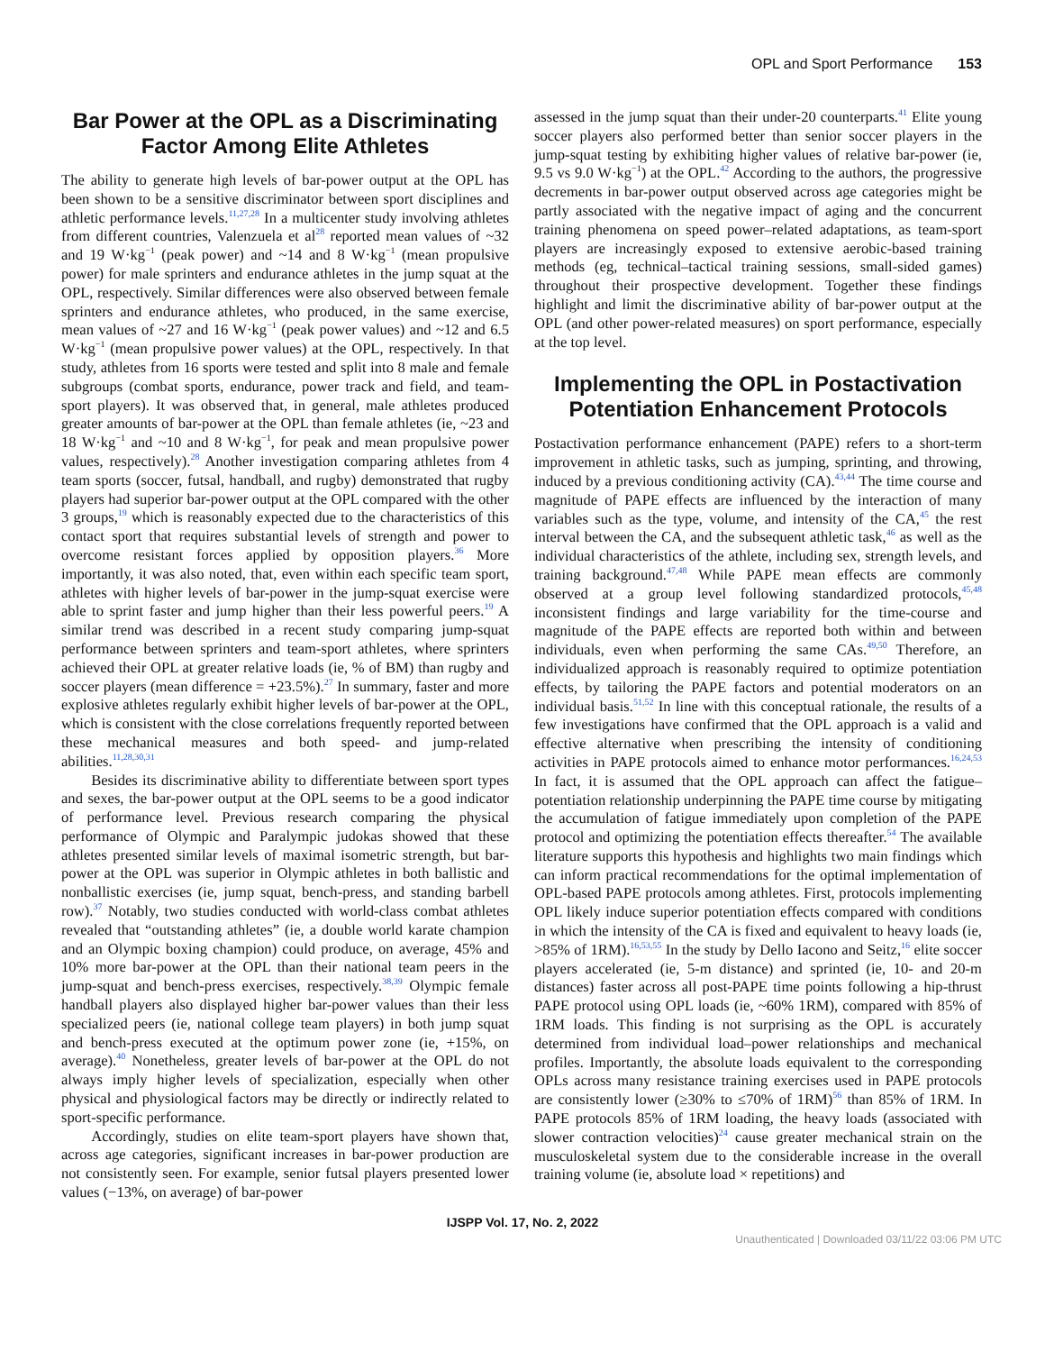OPL and Sport Performance 153
Bar Power at the OPL as a Discriminating Factor Among Elite Athletes
The ability to generate high levels of bar-power output at the OPL has been shown to be a sensitive discriminator between sport disciplines and athletic performance levels.<sup>11,27,28</sup> In a multicenter study involving athletes from different countries, Valenzuela et al<sup>28</sup> reported mean values of ~32 and 19 W·kg<sup>−1</sup> (peak power) and ~14 and 8 W·kg<sup>−1</sup> (mean propulsive power) for male sprinters and endurance athletes in the jump squat at the OPL, respectively. Similar differences were also observed between female sprinters and endurance athletes, who produced, in the same exercise, mean values of ~27 and 16 W·kg<sup>−1</sup> (peak power values) and ~12 and 6.5 W·kg<sup>−1</sup> (mean propulsive power values) at the OPL, respectively. In that study, athletes from 16 sports were tested and split into 8 male and female subgroups (combat sports, endurance, power track and field, and team-sport players). It was observed that, in general, male athletes produced greater amounts of bar-power at the OPL than female athletes (ie, ~23 and 18 W·kg<sup>−1</sup> and ~10 and 8 W·kg<sup>−1</sup>, for peak and mean propulsive power values, respectively).<sup>28</sup> Another investigation comparing athletes from 4 team sports (soccer, futsal, handball, and rugby) demonstrated that rugby players had superior bar-power output at the OPL compared with the other 3 groups,<sup>19</sup> which is reasonably expected due to the characteristics of this contact sport that requires substantial levels of strength and power to overcome resistant forces applied by opposition players.<sup>36</sup> More importantly, it was also noted, that, even within each specific team sport, athletes with higher levels of bar-power in the jump-squat exercise were able to sprint faster and jump higher than their less powerful peers.<sup>19</sup> A similar trend was described in a recent study comparing jump-squat performance between sprinters and team-sport athletes, where sprinters achieved their OPL at greater relative loads (ie, % of BM) than rugby and soccer players (mean difference = +23.5%).<sup>27</sup> In summary, faster and more explosive athletes regularly exhibit higher levels of bar-power at the OPL, which is consistent with the close correlations frequently reported between these mechanical measures and both speed- and jump-related abilities.<sup>11,28,30,31</sup>
Besides its discriminative ability to differentiate between sport types and sexes, the bar-power output at the OPL seems to be a good indicator of performance level. Previous research comparing the physical performance of Olympic and Paralympic judokas showed that these athletes presented similar levels of maximal isometric strength, but bar-power at the OPL was superior in Olympic athletes in both ballistic and nonballistic exercises (ie, jump squat, bench-press, and standing barbell row).<sup>37</sup> Notably, two studies conducted with world-class combat athletes revealed that “outstanding athletes” (ie, a double world karate champion and an Olympic boxing champion) could produce, on average, 45% and 10% more bar-power at the OPL than their national team peers in the jump-squat and bench-press exercises, respectively.<sup>38,39</sup> Olympic female handball players also displayed higher bar-power values than their less specialized peers (ie, national college team players) in both jump squat and bench-press executed at the optimum power zone (ie, +15%, on average).<sup>40</sup> Nonetheless, greater levels of bar-power at the OPL do not always imply higher levels of specialization, especially when other physical and physiological factors may be directly or indirectly related to sport-specific performance.
Accordingly, studies on elite team-sport players have shown that, across age categories, significant increases in bar-power production are not consistently seen. For example, senior futsal players presented lower values (−13%, on average) of bar-power
assessed in the jump squat than their under-20 counterparts.<sup>41</sup> Elite young soccer players also performed better than senior soccer players in the jump-squat testing by exhibiting higher values of relative bar-power (ie, 9.5 vs 9.0 W·kg<sup>−1</sup>) at the OPL.<sup>42</sup> According to the authors, the progressive decrements in bar-power output observed across age categories might be partly associated with the negative impact of aging and the concurrent training phenomena on speed power–related adaptations, as team-sport players are increasingly exposed to extensive aerobic-based training methods (eg, technical–tactical training sessions, small-sided games) throughout their prospective development. Together these findings highlight and limit the discriminative ability of bar-power output at the OPL (and other power-related measures) on sport performance, especially at the top level.
Implementing the OPL in Postactivation Potentiation Enhancement Protocols
Postactivation performance enhancement (PAPE) refers to a short-term improvement in athletic tasks, such as jumping, sprinting, and throwing, induced by a previous conditioning activity (CA).<sup>43,44</sup> The time course and magnitude of PAPE effects are influenced by the interaction of many variables such as the type, volume, and intensity of the CA,<sup>45</sup> the rest interval between the CA, and the subsequent athletic task,<sup>46</sup> as well as the individual characteristics of the athlete, including sex, strength levels, and training background.<sup>47,48</sup> While PAPE mean effects are commonly observed at a group level following standardized protocols,<sup>45,48</sup> inconsistent findings and large variability for the time-course and magnitude of the PAPE effects are reported both within and between individuals, even when performing the same CAs.<sup>49,50</sup> Therefore, an individualized approach is reasonably required to optimize potentiation effects, by tailoring the PAPE factors and potential moderators on an individual basis.<sup>51,52</sup> In line with this conceptual rationale, the results of a few investigations have confirmed that the OPL approach is a valid and effective alternative when prescribing the intensity of conditioning activities in PAPE protocols aimed to enhance motor performances.<sup>16,24,53</sup> In fact, it is assumed that the OPL approach can affect the fatigue–potentiation relationship underpinning the PAPE time course by mitigating the accumulation of fatigue immediately upon completion of the PAPE protocol and optimizing the potentiation effects thereafter.<sup>54</sup> The available literature supports this hypothesis and highlights two main findings which can inform practical recommendations for the optimal implementation of OPL-based PAPE protocols among athletes. First, protocols implementing OPL likely induce superior potentiation effects compared with conditions in which the intensity of the CA is fixed and equivalent to heavy loads (ie, >85% of 1RM).<sup>16,53,55</sup> In the study by Dello Iacono and Seitz,<sup>16</sup> elite soccer players accelerated (ie, 5-m distance) and sprinted (ie, 10- and 20-m distances) faster across all post-PAPE time points following a hip-thrust PAPE protocol using OPL loads (ie, ~60% 1RM), compared with 85% of 1RM loads. This finding is not surprising as the OPL is accurately determined from individual load–power relationships and mechanical profiles. Importantly, the absolute loads equivalent to the corresponding OPLs across many resistance training exercises used in PAPE protocols are consistently lower (≥30% to ≤70% of 1RM)<sup>56</sup> than 85% of 1RM. In PAPE protocols 85% of 1RM loading, the heavy loads (associated with slower contraction velocities)<sup>24</sup> cause greater mechanical strain on the musculoskeletal system due to the considerable increase in the overall training volume (ie, absolute load × repetitions) and
IJSPP Vol. 17, No. 2, 2022
Unauthenticated | Downloaded 03/11/22 03:06 PM UTC